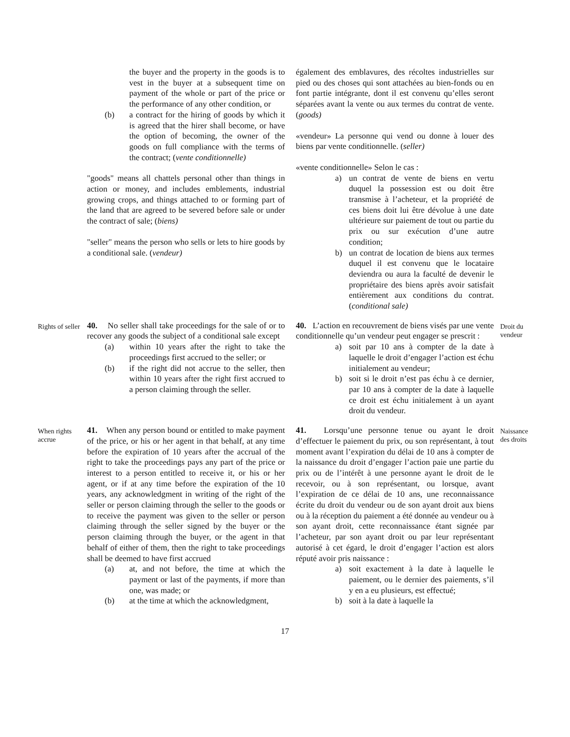the buyer and the property in the goods is to vest in the buyer at a subsequent time on payment of the whole or part of the price or the performance of any other condition, or
(b) a contract for the hiring of goods by which it is agreed that the hirer shall become, or have the option of becoming, the owner of the goods on full compliance with the terms of the contract; (vente conditionnelle)
"goods" means all chattels personal other than things in action or money, and includes emblements, industrial growing crops, and things attached to or forming part of the land that are agreed to be severed before sale or under the contract of sale; (biens)
"seller" means the person who sells or lets to hire goods by a conditional sale. (vendeur)
également des emblavures, des récoltes industrielles sur pied ou des choses qui sont attachées au bien-fonds ou en font partie intégrante, dont il est convenu qu’elles seront séparées avant la vente ou aux termes du contrat de vente. (goods)
«vendeur» La personne qui vend ou donne à louer des biens par vente conditionnelle. (seller)
«vente conditionnelle» Selon le cas :
a) un contrat de vente de biens en vertu duquel la possession est ou doit être transmise à l’acheteur, et la propriété de ces biens doit lui être dévolue à une date ultérieure sur paiement de tout ou partie du prix ou sur exécution d’une autre condition;
b) un contrat de location de biens aux termes duquel il est convenu que le locataire deviendra ou aura la faculté de devenir le propriétaire des biens après avoir satisfait entièrement aux conditions du contrat. (conditional sale)
Rights of seller
40. No seller shall take proceedings for the sale of or to recover any goods the subject of a conditional sale except
(a) within 10 years after the right to take the proceedings first accrued to the seller; or
(b) if the right did not accrue to the seller, then within 10 years after the right first accrued to a person claiming through the seller.
40. L’action en recouvrement de biens visés par une vente conditionnelle qu’un vendeur peut engager se prescrit :
a) soit par 10 ans à compter de la date à laquelle le droit d’engager l’action est échu initialement au vendeur;
b) soit si le droit n’est pas échu à ce dernier, par 10 ans à compter de la date à laquelle ce droit est échu initialement à un ayant droit du vendeur.
Droit du vendeur
When rights accrue
41. When any person bound or entitled to make payment of the price, or his or her agent in that behalf, at any time before the expiration of 10 years after the accrual of the right to take the proceedings pays any part of the price or interest to a person entitled to receive it, or his or her agent, or if at any time before the expiration of the 10 years, any acknowledgment in writing of the right of the seller or person claiming through the seller to the goods or to receive the payment was given to the seller or person claiming through the seller signed by the buyer or the person claiming through the buyer, or the agent in that behalf of either of them, then the right to take proceedings shall be deemed to have first accrued
(a) at, and not before, the time at which the payment or last of the payments, if more than one, was made; or
(b) at the time at which the acknowledgment,
41. Lorsqu’une personne tenue ou ayant le droit d’effectuer le paiement du prix, ou son représentant, à tout moment avant l’expiration du délai de 10 ans à compter de la naissance du droit d’engager l’action paie une partie du prix ou de l’intérêt à une personne ayant le droit de le recevoir, ou à son représentant, ou lorsque, avant l’expiration de ce délai de 10 ans, une reconnaissance écrite du droit du vendeur ou de son ayant droit aux biens ou à la réception du paiement a été donnée au vendeur ou à son ayant droit, cette reconnaissance étant signée par l’acheteur, par son ayant droit ou par leur représentant autorisé à cet égard, le droit d’engager l’action est alors réputé avoir pris naissance :
a) soit exactement à la date à laquelle le paiement, ou le dernier des paiements, s’il y en a eu plusieurs, est effectué;
b) soit à la date à laquelle la
Naissance des droits
17